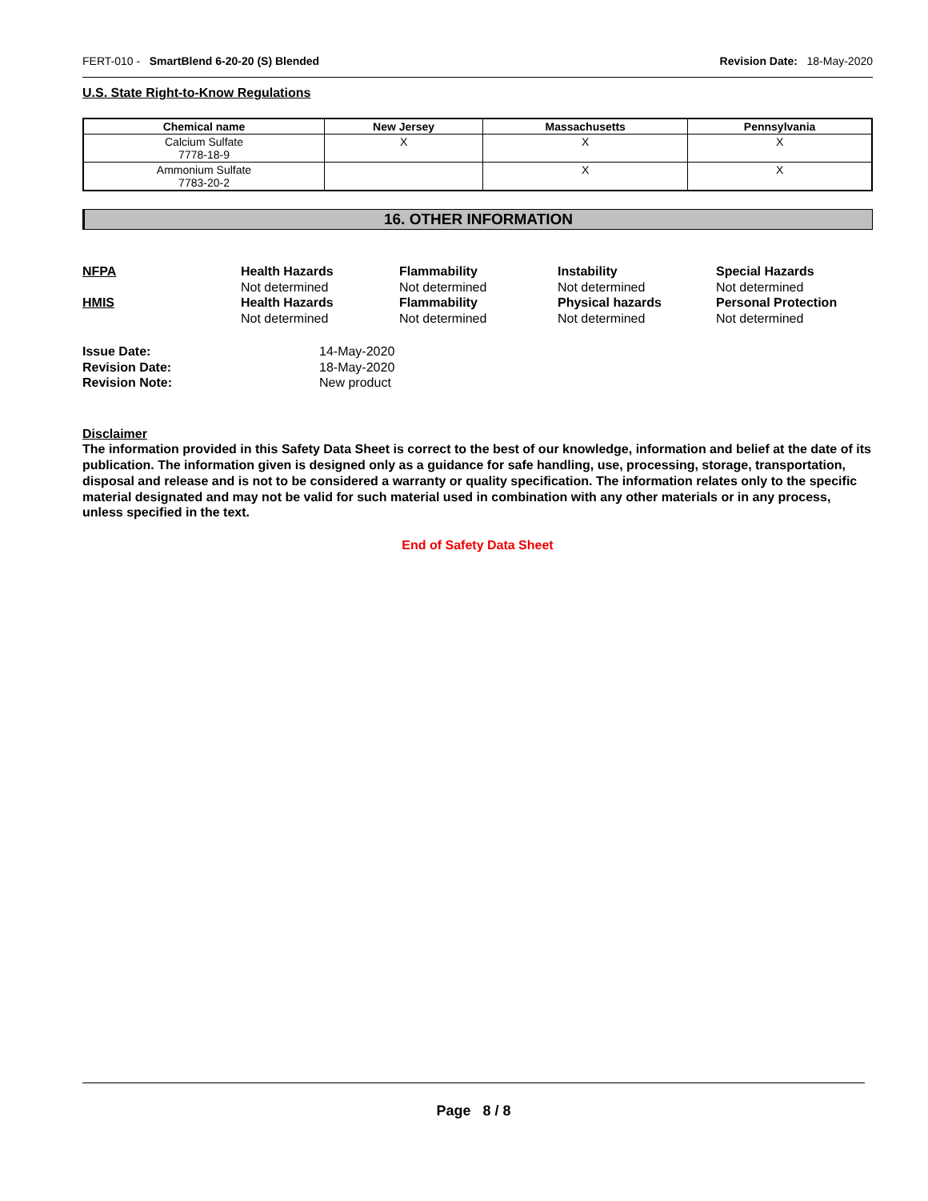FERT-010 - SmartBlend 6-20-20 (S) Blended Revision Date: 18-May-2020
U.S. State Right-to-Know Regulations
| Chemical name | New Jersey | Massachusetts | Pennsylvania |
| --- | --- | --- | --- |
| Calcium Sulfate 7778-18-9 | X | X | X |
| Ammonium Sulfate 7783-20-2 | | X | X |
16. OTHER INFORMATION
NFPA
Health Hazards
Flammability
Instability
Special Hazards
Not determined
Not determined
Not determined
Not determined
HMIS
Health Hazards
Flammability
Physical hazards
Personal Protection
Not determined
Not determined
Not determined
Not determined
Issue Date:
14-May-2020
Revision Date:
18-May-2020
Revision Note:
New product
Disclaimer
The information provided in this Safety Data Sheet is correct to the best of our knowledge, information and belief at the date of its publication. The information given is designed only as a guidance for safe handling, use, processing, storage, transportation, disposal and release and is not to be considered a warranty or quality specification. The information relates only to the specific material designated and may not be valid for such material used in combination with any other materials or in any process, unless specified in the text.
End of Safety Data Sheet
Page 8 / 8